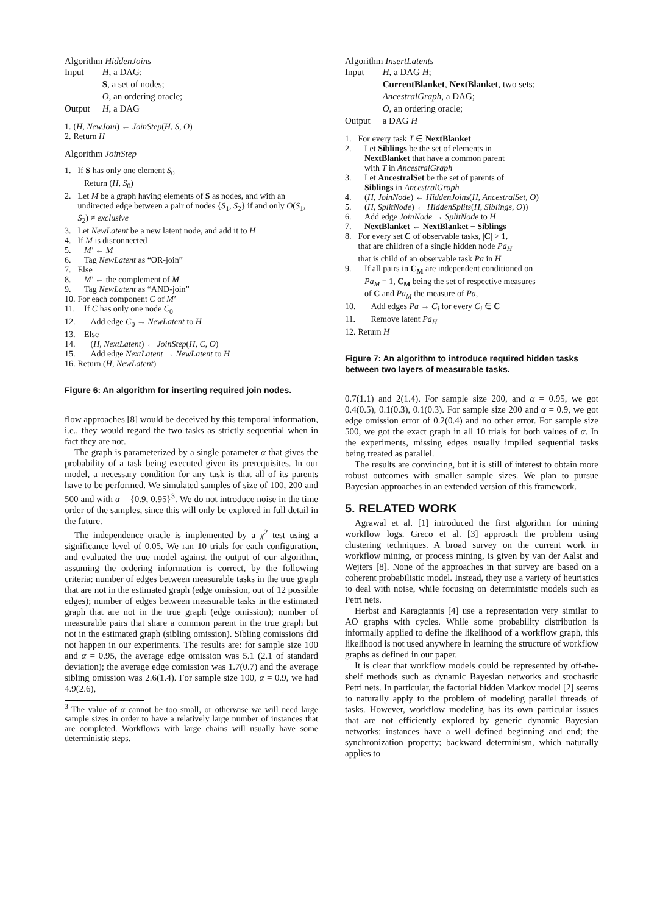Algorithm HiddenJoins
| Input | H , a DAG; S , a set of nodes; O , an ordering oracle; |
| Output | H , a DAG |
| 1. | ( H, NewJoin ) ← JoinStep ( H, S, O ) |
| 2. | Return H |
Algorithm JoinStep
| 1. | If S has only one element S<sub>0</sub> Return ( H, S<sub>0</sub>) |
| 2. | Let M be a graph having elements of S as nodes, and with an undirected edge between a pair of nodes { S<sub>1</sub>, S<sub>2</sub>} if and only O ( S<sub>1</sub>, S<sub>2</sub>) ≠ exclusive |
| 3. | Let NewLatent be a new latent node, and add it to H |
| 4. | If M is disconnected |
| 5. | M′ ← M |
| 6. | Tag NewLatent as “OR-join” |
| 7. | Else |
| 8. | M′ ← the complement of M |
| 9. | Tag NewLatent as “AND-join” |
| 10. | For each component C of M′ |
| 11. | If C has only one node C<sub>0</sub> |
| 12. | Add edge C<sub>0</sub> → NewLatent to H |
| 13. | Else |
| 14. | ( H, NextLatent ) ← JoinStep ( H, C, O ) |
| 15. | Add edge NextLatent → NewLatent to H |
| 16. | Return ( H, NewLatent ) |
Figure 6: An algorithm for inserting required join nodes.
flow approaches [8] would be deceived by this temporal information, i.e., they would regard the two tasks as strictly sequential when in fact they are not.
The graph is parameterized by a single parameter α that gives the probability of a task being executed given its prerequisites. In our model, a necessary condition for any task is that all of its parents have to be performed. We simulated samples of size of 100, 200 and 500 and with α = {0.9, 0.95}<sup>3</sup>. We do not introduce noise in the time order of the samples, since this will only be explored in full detail in the future.
The independence oracle is implemented by a χ<sup>2</sup> test using a significance level of 0.05. We ran 10 trials for each configuration, and evaluated the true model against the output of our algorithm, assuming the ordering information is correct, by the following criteria: number of edges between measurable tasks in the true graph that are not in the estimated graph (edge omission, out of 12 possible edges); number of edges between measurable tasks in the estimated graph that are not in the true graph (edge omission); number of measurable pairs that share a common parent in the true graph but not in the estimated graph (sibling omission). Sibling comissions did not happen in our experiments. The results are: for sample size 100 and α = 0.95, the average edge omission was 5.1 (2.1 of standard deviation); the average edge comission was 1.7(0.7) and the average sibling omission was 2.6(1.4). For sample size 100, α = 0.9, we had 4.9(2.6),
<sup>3</sup> The value of α cannot be too small, or otherwise we will need large sample sizes in order to have a relatively large number of instances that are completed. Workflows with large chains will usually have some deterministic steps.
Algorithm InsertLatents
| Input | H , a DAG H ; CurrentBlanket , NextBlanket , two sets; AncestralGraph , a DAG; O , an ordering oracle; |
| Output | a DAG H |
| 1. | For every task T ∈ NextBlanket |
| 2. | Let Siblings be the set of elements in NextBlanket that have a common parent with T in AncestralGraph |
| 3. | Let AncestralSet be the set of parents of Siblings in AncestralGraph |
| 4. | ( H, JoinNode ) ← HiddenJoins ( H, AncestralSet, O ) |
| 5. | ( H, SplitNode ) ← HiddenSplits ( H, Siblings, O )) |
| 6. | Add edge JoinNode → SplitNode to H |
| 7. | NextBlanket ← NextBlanket − Siblings |
| 8. | For every set C of observable tasks, / C / > 1, that are children of a single hidden node Pa<sub>H</sub> that is child of an observable task Pa in H |
| 9. | If all pairs in C<sub>M</sub> are independent conditioned on Pa<sub>M</sub> = 1, C<sub>M</sub> being the set of respective measures of C and Pa<sub>M</sub> the measure of Pa , |
| 10. | Add edges Pa → C<sub>i</sub> for every C<sub>i</sub> ∈ C |
| 11. | Remove latent Pa<sub>H</sub> |
| 12. | Return H |
Figure 7: An algorithm to introduce required hidden tasks between two layers of measurable tasks.
0.7(1.1) and 2(1.4). For sample size 200, and α = 0.95, we got 0.4(0.5), 0.1(0.3), 0.1(0.3). For sample size 200 and α = 0.9, we got edge omission error of 0.2(0.4) and no other error. For sample size 500, we got the exact graph in all 10 trials for both values of α. In the experiments, missing edges usually implied sequential tasks being treated as parallel.
The results are convincing, but it is still of interest to obtain more robust outcomes with smaller sample sizes. We plan to pursue Bayesian approaches in an extended version of this framework.
5. RELATED WORK
Agrawal et al. [1] introduced the first algorithm for mining workflow logs. Greco et al. [3] approach the problem using clustering techniques. A broad survey on the current work in workflow mining, or process mining, is given by van der Aalst and Wejters [8]. None of the approaches in that survey are based on a coherent probabilistic model. Instead, they use a variety of heuristics to deal with noise, while focusing on deterministic models such as Petri nets.
Herbst and Karagiannis [4] use a representation very similar to AO graphs with cycles. While some probability distribution is informally applied to define the likelihood of a workflow graph, this likelihood is not used anywhere in learning the structure of workflow graphs as defined in our paper.
It is clear that workflow models could be represented by off-the-shelf methods such as dynamic Bayesian networks and stochastic Petri nets. In particular, the factorial hidden Markov model [2] seems to naturally apply to the problem of modeling parallel threads of tasks. However, workflow modeling has its own particular issues that are not efficiently explored by generic dynamic Bayesian networks: instances have a well defined beginning and end; the synchronization property; backward determinism, which naturally applies to